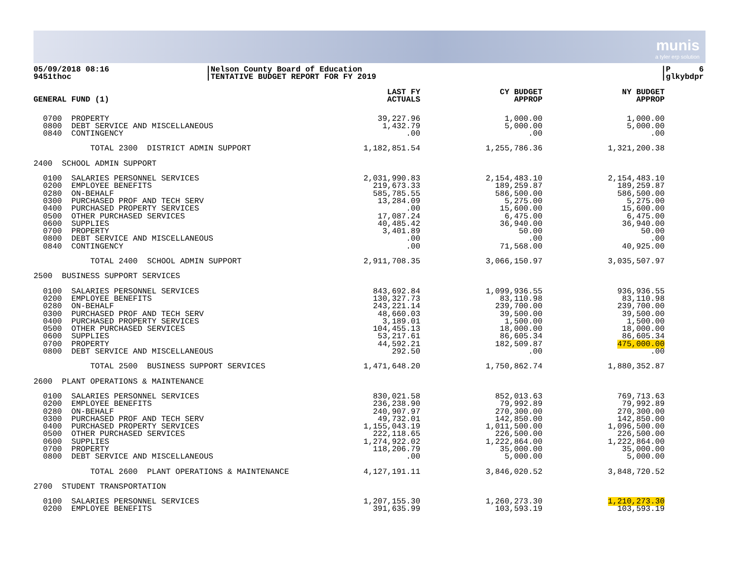munis
a tyler erp solution
05/09/2018 08:16
9451thoc
|Nelson County Board of Education
|TENTATIVE BUDGET REPORT FOR FY 2019
|P 6
|glkybdpr
| GENERAL FUND (1) | LAST FY ACTUALS | CY BUDGET APPROP | NY BUDGET APPROP |
| --- | --- | --- | --- |
| 0700 PROPERTY | 39,227.96 | 1,000.00 | 1,000.00 |
| 0800 DEBT SERVICE AND MISCELLANEOUS | 1,432.79 | 5,000.00 | 5,000.00 |
| 0840 CONTINGENCY | .00 | .00 | .00 |
| TOTAL 2300 DISTRICT ADMIN SUPPORT | 1,182,851.54 | 1,255,786.36 | 1,321,200.38 |
| 2400 SCHOOL ADMIN SUPPORT | | | |
| 0100 SALARIES PERSONNEL SERVICES | 2,031,990.83 | 2,154,483.10 | 2,154,483.10 |
| 0200 EMPLOYEE BENEFITS | 219,673.33 | 189,259.87 | 189,259.87 |
| 0280 ON-BEHALF | 585,785.55 | 586,500.00 | 586,500.00 |
| 0300 PURCHASED PROF AND TECH SERV | 13,284.09 | 5,275.00 | 5,275.00 |
| 0400 PURCHASED PROPERTY SERVICES | .00 | 15,600.00 | 15,600.00 |
| 0500 OTHER PURCHASED SERVICES | 17,087.24 | 6,475.00 | 6,475.00 |
| 0600 SUPPLIES | 40,485.42 | 36,940.00 | 36,940.00 |
| 0700 PROPERTY | 3,401.89 | 50.00 | 50.00 |
| 0800 DEBT SERVICE AND MISCELLANEOUS | .00 | .00 | .00 |
| 0840 CONTINGENCY | .00 | 71,568.00 | 40,925.00 |
| TOTAL 2400 SCHOOL ADMIN SUPPORT | 2,911,708.35 | 3,066,150.97 | 3,035,507.97 |
| 2500 BUSINESS SUPPORT SERVICES | | | |
| 0100 SALARIES PERSONNEL SERVICES | 843,692.84 | 1,099,936.55 | 936,936.55 |
| 0200 EMPLOYEE BENEFITS | 130,327.73 | 83,110.98 | 83,110.98 |
| 0280 ON-BEHALF | 243,221.14 | 239,700.00 | 239,700.00 |
| 0300 PURCHASED PROF AND TECH SERV | 48,660.03 | 39,500.00 | 39,500.00 |
| 0400 PURCHASED PROPERTY SERVICES | 3,189.01 | 1,500.00 | 1,500.00 |
| 0500 OTHER PURCHASED SERVICES | 104,455.13 | 18,000.00 | 18,000.00 |
| 0600 SUPPLIES | 53,217.61 | 86,605.34 | 86,605.34 |
| 0700 PROPERTY | 44,592.21 | 182,509.87 | 475,000.00 |
| 0800 DEBT SERVICE AND MISCELLANEOUS | 292.50 | .00 | .00 |
| TOTAL 2500 BUSINESS SUPPORT SERVICES | 1,471,648.20 | 1,750,862.74 | 1,880,352.87 |
| 2600 PLANT OPERATIONS & MAINTENANCE | | | |
| 0100 SALARIES PERSONNEL SERVICES | 830,021.58 | 852,013.63 | 769,713.63 |
| 0200 EMPLOYEE BENEFITS | 236,238.90 | 79,992.89 | 79,992.89 |
| 0280 ON-BEHALF | 240,907.97 | 270,300.00 | 270,300.00 |
| 0300 PURCHASED PROF AND TECH SERV | 49,732.01 | 142,850.00 | 142,850.00 |
| 0400 PURCHASED PROPERTY SERVICES | 1,155,043.19 | 1,011,500.00 | 1,096,500.00 |
| 0500 OTHER PURCHASED SERVICES | 222,118.65 | 226,500.00 | 226,500.00 |
| 0600 SUPPLIES | 1,274,922.02 | 1,222,864.00 | 1,222,864.00 |
| 0700 PROPERTY | 118,206.79 | 35,000.00 | 35,000.00 |
| 0800 DEBT SERVICE AND MISCELLANEOUS | .00 | 5,000.00 | 5,000.00 |
| TOTAL 2600 PLANT OPERATIONS & MAINTENANCE | 4,127,191.11 | 3,846,020.52 | 3,848,720.52 |
| 2700 STUDENT TRANSPORTATION | | | |
| 0100 SALARIES PERSONNEL SERVICES | 1,207,155.30 | 1,260,273.30 | 1,210,273.30 |
| 0200 EMPLOYEE BENEFITS | 391,635.99 | 103,593.19 | 103,593.19 |